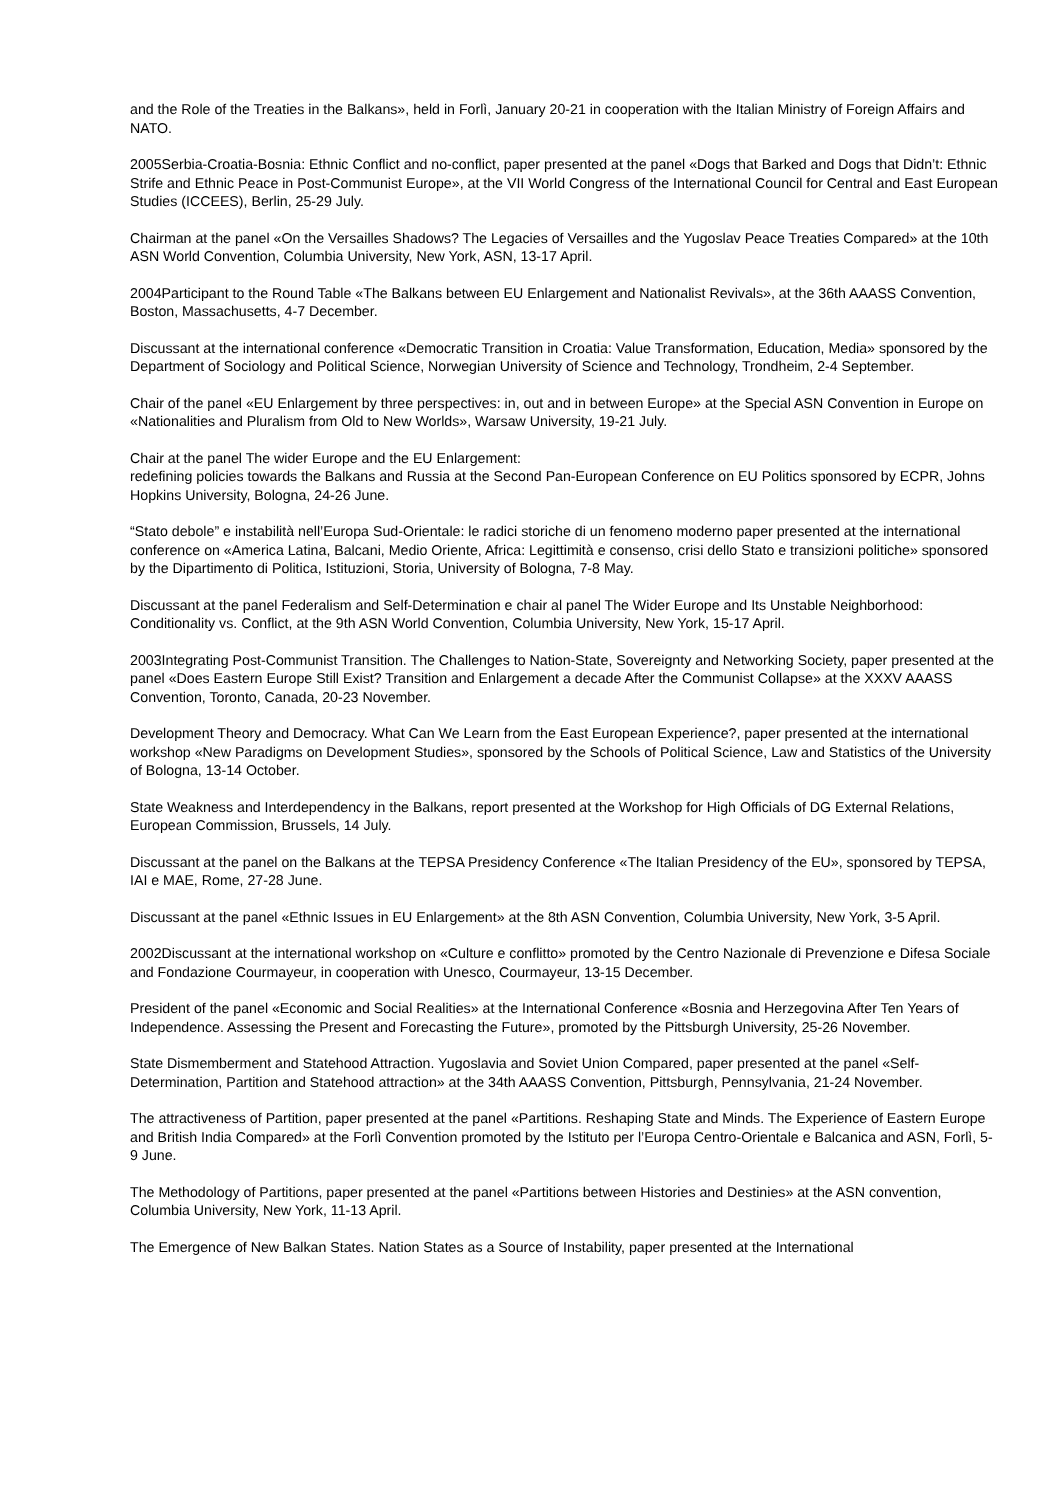and the Role of the Treaties in the Balkans», held in Forlì, January 20-21 in cooperation with the Italian Ministry of Foreign Affairs and NATO.
2005Serbia-Croatia-Bosnia: Ethnic Conflict and no-conflict, paper presented at the panel «Dogs that Barked and Dogs that Didn’t: Ethnic Strife and Ethnic Peace in Post-Communist Europe», at the VII World Congress of the International Council for Central and East European Studies (ICCEES), Berlin, 25-29 July.
Chairman at the panel «On the Versailles Shadows? The Legacies of Versailles and the Yugoslav Peace Treaties Compared» at the 10th ASN World Convention, Columbia University, New York, ASN, 13-17 April.
2004Participant to the Round Table «The Balkans between EU Enlargement and Nationalist Revivals», at the 36th AAASS Convention, Boston, Massachusetts, 4-7 December.
Discussant at the international conference «Democratic Transition in Croatia: Value Transformation, Education, Media» sponsored by the Department of Sociology and Political Science, Norwegian University of Science and Technology, Trondheim, 2-4 September.
Chair of the panel «EU Enlargement by three perspectives: in, out and in between Europe» at the Special ASN Convention in Europe on «Nationalities and Pluralism from Old to New Worlds», Warsaw University, 19-21 July.
Chair at the panel The wider Europe and the EU Enlargement:
redefining policies towards the Balkans and Russia at the Second Pan-European Conference on EU Politics sponsored by ECPR, Johns Hopkins University, Bologna, 24-26 June.
“Stato debole” e instabilità nell’Europa Sud-Orientale: le radici storiche di un fenomeno moderno paper presented at the international conference on «America Latina, Balcani, Medio Oriente, Africa: Legittimità e consenso, crisi dello Stato e transizioni politiche» sponsored by the Dipartimento di Politica, Istituzioni, Storia, University of Bologna, 7-8 May.
Discussant at the panel Federalism and Self-Determination e chair al panel The Wider Europe and Its Unstable Neighborhood: Conditionality vs. Conflict, at the 9th ASN World Convention, Columbia University, New York, 15-17 April.
2003Integrating Post-Communist Transition. The Challenges to Nation-State, Sovereignty and Networking Society, paper presented at the panel «Does Eastern Europe Still Exist? Transition and Enlargement a decade After the Communist Collapse» at the XXXV AAASS Convention, Toronto, Canada, 20-23 November.
Development Theory and Democracy. What Can We Learn from the East European Experience?, paper presented at the international workshop «New Paradigms on Development Studies», sponsored by the Schools of Political Science, Law and Statistics of the University of Bologna, 13-14 October.
State Weakness and Interdependency in the Balkans, report presented at the Workshop for High Officials of DG External Relations, European Commission, Brussels, 14 July.
Discussant at the panel on the Balkans at the TEPSA Presidency Conference «The Italian Presidency of the EU», sponsored by TEPSA, IAI e MAE, Rome, 27-28 June.
Discussant at the panel «Ethnic Issues in EU Enlargement» at the 8th ASN Convention, Columbia University, New York, 3-5 April.
2002Discussant at the international workshop on «Culture e conflitto» promoted by the Centro Nazionale di Prevenzione e Difesa Sociale and Fondazione Courmayeur, in cooperation with Unesco, Courmayeur, 13-15 December.
President of the panel «Economic and Social Realities» at the International Conference «Bosnia and Herzegovina After Ten Years of Independence. Assessing the Present and Forecasting the Future», promoted by the Pittsburgh University, 25-26 November.
State Dismemberment and Statehood Attraction. Yugoslavia and Soviet Union Compared, paper presented at the panel «Self-Determination, Partition and Statehood attraction» at the 34th AAASS Convention, Pittsburgh, Pennsylvania, 21-24 November.
The attractiveness of Partition, paper presented at the panel «Partitions. Reshaping State and Minds. The Experience of Eastern Europe and British India Compared» at the Forlì Convention promoted by the Istituto per l’Europa Centro-Orientale e Balcanica and ASN, Forlì, 5-9 June.
The Methodology of Partitions, paper presented at the panel «Partitions between Histories and Destinies» at the ASN convention, Columbia University, New York, 11-13 April.
The Emergence of New Balkan States. Nation States as a Source of Instability, paper presented at the International